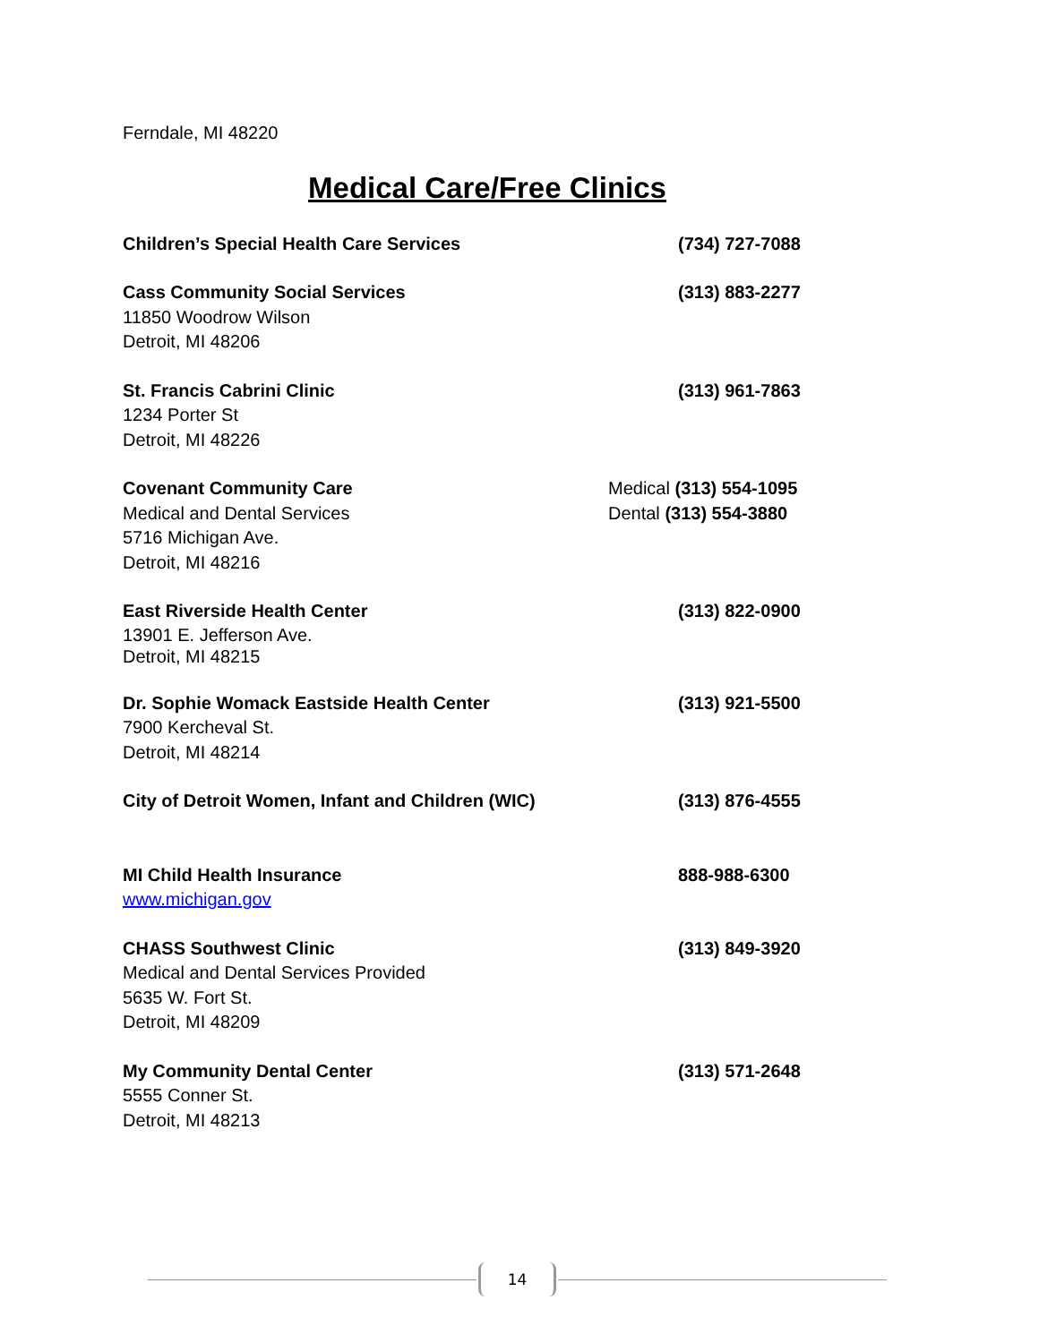Ferndale, MI 48220
Medical Care/Free Clinics
Children’s Special Health Care Services
(734) 727-7088
Cass Community Social Services
11850 Woodrow Wilson
Detroit, MI 48206
(313) 883-2277
St. Francis Cabrini Clinic
1234 Porter St
Detroit, MI 48226
(313) 961-7863
Covenant Community Care
Medical and Dental Services
5716 Michigan Ave.
Detroit, MI 48216
Medical (313) 554-1095
Dental (313) 554-3880
East Riverside Health Center
13901 E. Jefferson Ave.
Detroit, MI 48215
(313) 822-0900
Dr. Sophie Womack Eastside Health Center
7900 Kercheval St.
Detroit, MI 48214
(313) 921-5500
City of Detroit Women, Infant and Children (WIC)
(313) 876-4555
MI Child Health Insurance
www.michigan.gov
888-988-6300
CHASS Southwest Clinic
Medical and Dental Services Provided
5635 W. Fort St.
Detroit, MI 48209
(313) 849-3920
My Community Dental Center
5555 Conner St.
Detroit, MI 48213
(313) 571-2648
14